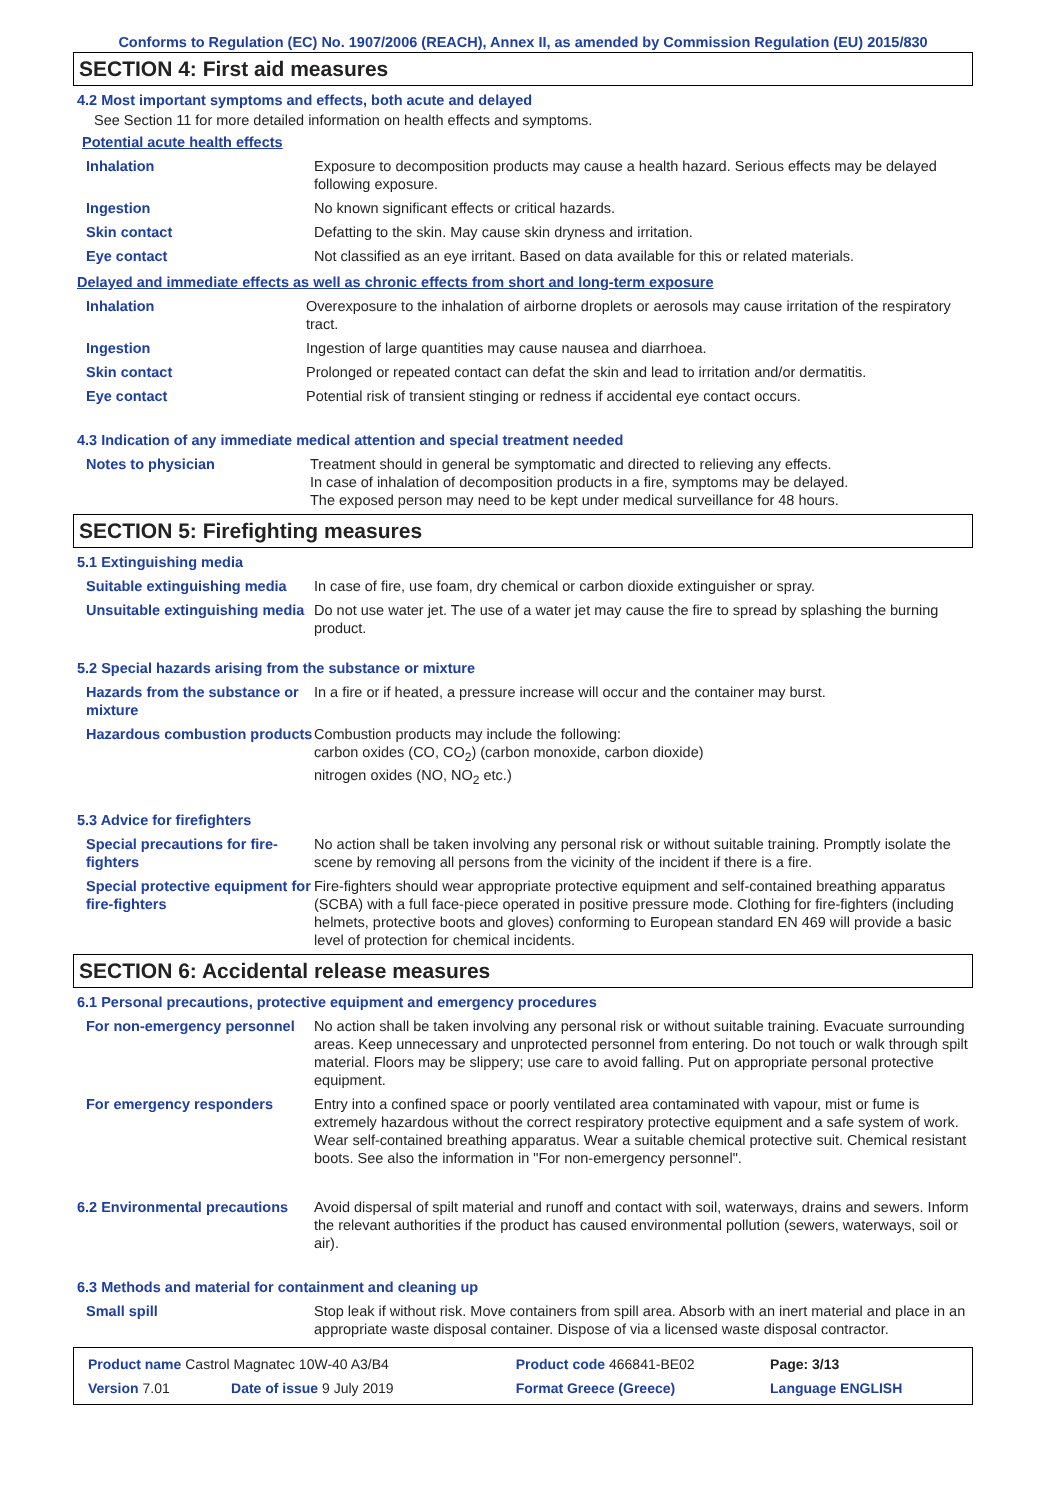Conforms to Regulation (EC) No. 1907/2006 (REACH), Annex II, as amended by Commission Regulation (EU) 2015/830
SECTION 4: First aid measures
4.2 Most important symptoms and effects, both acute and delayed
See Section 11 for more detailed information on health effects and symptoms.
Potential acute health effects
| Inhalation | Exposure to decomposition products may cause a health hazard. Serious effects may be delayed following exposure. |
| Ingestion | No known significant effects or critical hazards. |
| Skin contact | Defatting to the skin. May cause skin dryness and irritation. |
| Eye contact | Not classified as an eye irritant. Based on data available for this or related materials. |
Delayed and immediate effects as well as chronic effects from short and long-term exposure
| Inhalation | Overexposure to the inhalation of airborne droplets or aerosols may cause irritation of the respiratory tract. |
| Ingestion | Ingestion of large quantities may cause nausea and diarrhoea. |
| Skin contact | Prolonged or repeated contact can defat the skin and lead to irritation and/or dermatitis. |
| Eye contact | Potential risk of transient stinging or redness if accidental eye contact occurs. |
4.3 Indication of any immediate medical attention and special treatment needed
| Notes to physician | Treatment should in general be symptomatic and directed to relieving any effects. In case of inhalation of decomposition products in a fire, symptoms may be delayed. The exposed person may need to be kept under medical surveillance for 48 hours. |
SECTION 5: Firefighting measures
5.1 Extinguishing media
| Suitable extinguishing media | In case of fire, use foam, dry chemical or carbon dioxide extinguisher or spray. |
| Unsuitable extinguishing media | Do not use water jet. The use of a water jet may cause the fire to spread by splashing the burning product. |
5.2 Special hazards arising from the substance or mixture
| Hazards from the substance or mixture | In a fire or if heated, a pressure increase will occur and the container may burst. |
| Hazardous combustion products | Combustion products may include the following: carbon oxides (CO, CO<sub>2</sub>) (carbon monoxide, carbon dioxide) nitrogen oxides (NO, NO<sub>2</sub> etc.) |
5.3 Advice for firefighters
| Special precautions for fire-fighters | No action shall be taken involving any personal risk or without suitable training. Promptly isolate the scene by removing all persons from the vicinity of the incident if there is a fire. |
| Special protective equipment for fire-fighters | Fire-fighters should wear appropriate protective equipment and self-contained breathing apparatus (SCBA) with a full face-piece operated in positive pressure mode. Clothing for fire-fighters (including helmets, protective boots and gloves) conforming to European standard EN 469 will provide a basic level of protection for chemical incidents. |
SECTION 6: Accidental release measures
6.1 Personal precautions, protective equipment and emergency procedures
| For non-emergency personnel | No action shall be taken involving any personal risk or without suitable training. Evacuate surrounding areas. Keep unnecessary and unprotected personnel from entering. Do not touch or walk through spilt material. Floors may be slippery; use care to avoid falling. Put on appropriate personal protective equipment. |
| For emergency responders | Entry into a confined space or poorly ventilated area contaminated with vapour, mist or fume is extremely hazardous without the correct respiratory protective equipment and a safe system of work. Wear self-contained breathing apparatus. Wear a suitable chemical protective suit. Chemical resistant boots. See also the information in "For non-emergency personnel". |
| 6.2 Environmental precautions | Avoid dispersal of spilt material and runoff and contact with soil, waterways, drains and sewers. Inform the relevant authorities if the product has caused environmental pollution (sewers, waterways, soil or air). |
6.3 Methods and material for containment and cleaning up
| Small spill | Stop leak if without risk. Move containers from spill area. Absorb with an inert material and place in an appropriate waste disposal container. Dispose of via a licensed waste disposal contractor. |
| Product name Castrol Magnatec 10W-40 A3/B4 | | Product code 466841-BE02 | Page: 3/13 |
| Version 7.01 | Date of issue 9 July 2019 | Format Greece (Greece) | Language ENGLISH |